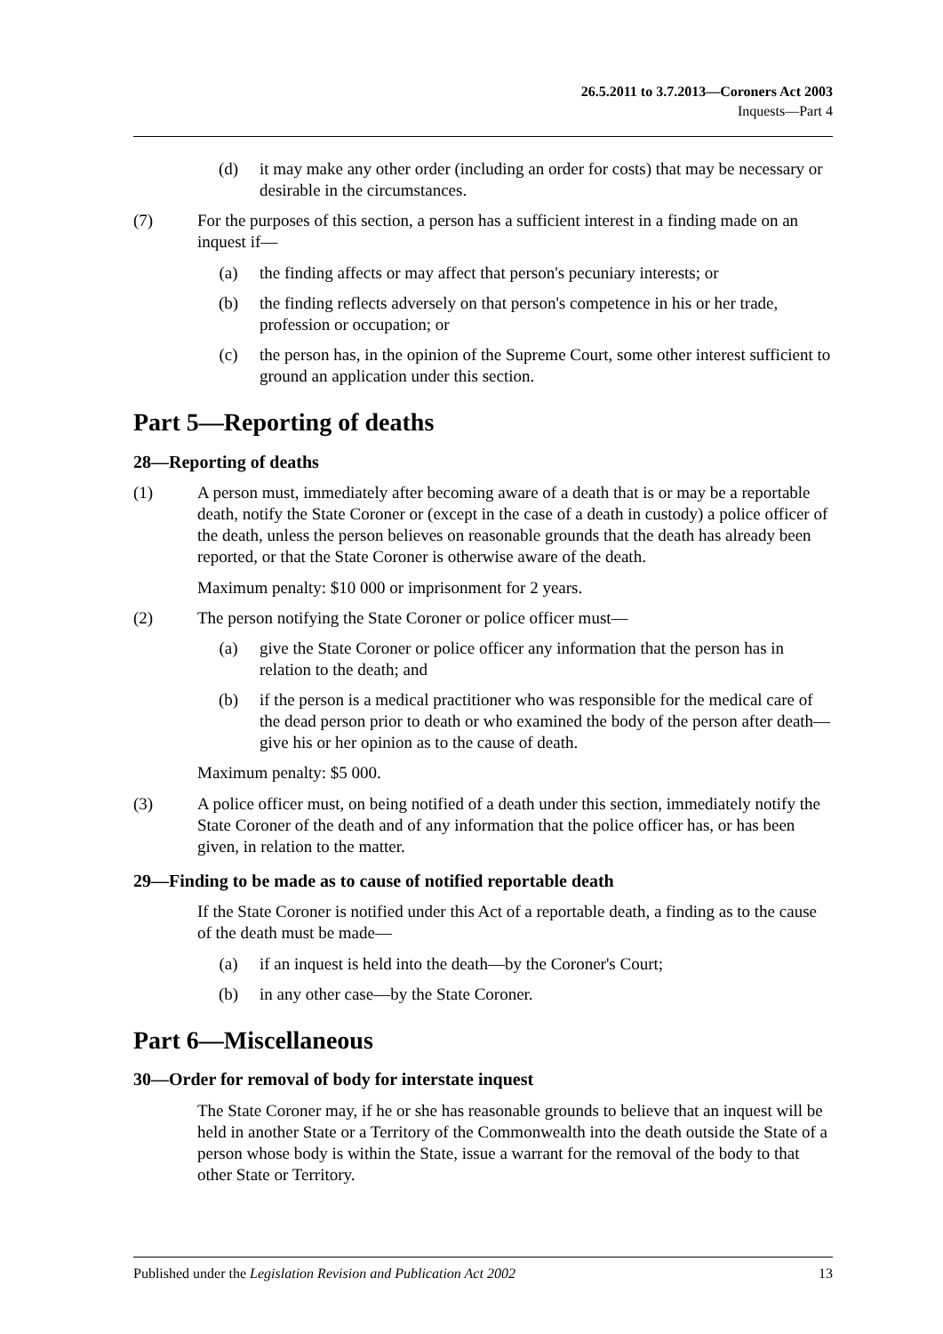26.5.2011 to 3.7.2013—Coroners Act 2003
Inquests—Part 4
(d) it may make any other order (including an order for costs) that may be necessary or desirable in the circumstances.
(7) For the purposes of this section, a person has a sufficient interest in a finding made on an inquest if—
(a) the finding affects or may affect that person's pecuniary interests; or
(b) the finding reflects adversely on that person's competence in his or her trade, profession or occupation; or
(c) the person has, in the opinion of the Supreme Court, some other interest sufficient to ground an application under this section.
Part 5—Reporting of deaths
28—Reporting of deaths
(1) A person must, immediately after becoming aware of a death that is or may be a reportable death, notify the State Coroner or (except in the case of a death in custody) a police officer of the death, unless the person believes on reasonable grounds that the death has already been reported, or that the State Coroner is otherwise aware of the death.
Maximum penalty: $10 000 or imprisonment for 2 years.
(2) The person notifying the State Coroner or police officer must—
(a) give the State Coroner or police officer any information that the person has in relation to the death; and
(b) if the person is a medical practitioner who was responsible for the medical care of the dead person prior to death or who examined the body of the person after death—give his or her opinion as to the cause of death.
Maximum penalty: $5 000.
(3) A police officer must, on being notified of a death under this section, immediately notify the State Coroner of the death and of any information that the police officer has, or has been given, in relation to the matter.
29—Finding to be made as to cause of notified reportable death
If the State Coroner is notified under this Act of a reportable death, a finding as to the cause of the death must be made—
(a) if an inquest is held into the death—by the Coroner's Court;
(b) in any other case—by the State Coroner.
Part 6—Miscellaneous
30—Order for removal of body for interstate inquest
The State Coroner may, if he or she has reasonable grounds to believe that an inquest will be held in another State or a Territory of the Commonwealth into the death outside the State of a person whose body is within the State, issue a warrant for the removal of the body to that other State or Territory.
Published under the Legislation Revision and Publication Act 2002 13